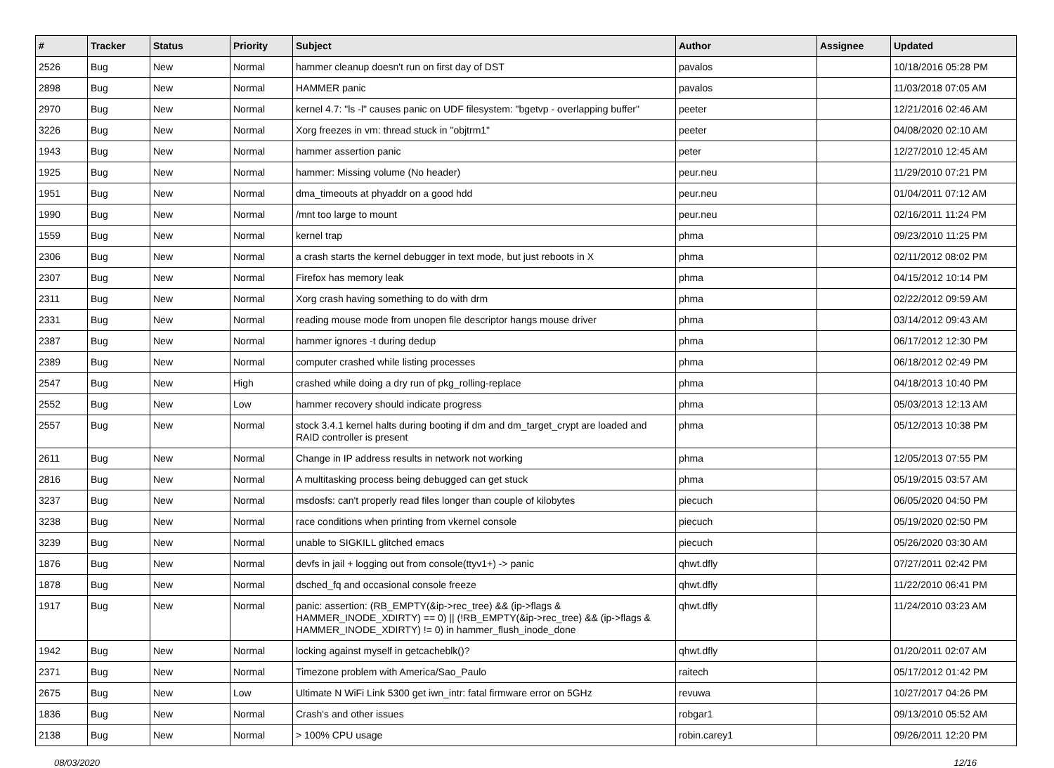| # | Tracker | Status | Priority | Subject | Author | Assignee | Updated |
| --- | --- | --- | --- | --- | --- | --- | --- |
| 2526 | Bug | New | Normal | hammer cleanup doesn't run on first day of DST | pavalos | | 10/18/2016 05:28 PM |
| 2898 | Bug | New | Normal | HAMMER panic | pavalos | | 11/03/2018 07:05 AM |
| 2970 | Bug | New | Normal | kernel 4.7: "ls -l" causes panic on UDF filesystem: "bgetvp - overlapping buffer" | peeter | | 12/21/2016 02:46 AM |
| 3226 | Bug | New | Normal | Xorg freezes in vm: thread stuck in "objtrm1" | peeter | | 04/08/2020 02:10 AM |
| 1943 | Bug | New | Normal | hammer assertion panic | peter | | 12/27/2010 12:45 AM |
| 1925 | Bug | New | Normal | hammer: Missing volume (No header) | peur.neu | | 11/29/2010 07:21 PM |
| 1951 | Bug | New | Normal | dma_timeouts at phyaddr on a good hdd | peur.neu | | 01/04/2011 07:12 AM |
| 1990 | Bug | New | Normal | /mnt too large to mount | peur.neu | | 02/16/2011 11:24 PM |
| 1559 | Bug | New | Normal | kernel trap | phma | | 09/23/2010 11:25 PM |
| 2306 | Bug | New | Normal | a crash starts the kernel debugger in text mode, but just reboots in X | phma | | 02/11/2012 08:02 PM |
| 2307 | Bug | New | Normal | Firefox has memory leak | phma | | 04/15/2012 10:14 PM |
| 2311 | Bug | New | Normal | Xorg crash having something to do with drm | phma | | 02/22/2012 09:59 AM |
| 2331 | Bug | New | Normal | reading mouse mode from unopen file descriptor hangs mouse driver | phma | | 03/14/2012 09:43 AM |
| 2387 | Bug | New | Normal | hammer ignores -t during dedup | phma | | 06/17/2012 12:30 PM |
| 2389 | Bug | New | Normal | computer crashed while listing processes | phma | | 06/18/2012 02:49 PM |
| 2547 | Bug | New | High | crashed while doing a dry run of pkg_rolling-replace | phma | | 04/18/2013 10:40 PM |
| 2552 | Bug | New | Low | hammer recovery should indicate progress | phma | | 05/03/2013 12:13 AM |
| 2557 | Bug | New | Normal | stock 3.4.1 kernel halts during booting if dm and dm_target_crypt are loaded and RAID controller is present | phma | | 05/12/2013 10:38 PM |
| 2611 | Bug | New | Normal | Change in IP address results in network not working | phma | | 12/05/2013 07:55 PM |
| 2816 | Bug | New | Normal | A multitasking process being debugged can get stuck | phma | | 05/19/2015 03:57 AM |
| 3237 | Bug | New | Normal | msdosfs: can't properly read files longer than couple of kilobytes | piecuch | | 06/05/2020 04:50 PM |
| 3238 | Bug | New | Normal | race conditions when printing from vkernel console | piecuch | | 05/19/2020 02:50 PM |
| 3239 | Bug | New | Normal | unable to SIGKILL glitched emacs | piecuch | | 05/26/2020 03:30 AM |
| 1876 | Bug | New | Normal | devfs in jail + logging out from console(ttyv1+) -> panic | qhwt.dfly | | 07/27/2011 02:42 PM |
| 1878 | Bug | New | Normal | dsched_fq and occasional console freeze | qhwt.dfly | | 11/22/2010 06:41 PM |
| 1917 | Bug | New | Normal | panic: assertion: (RB_EMPTY(&ip->rec_tree) && (ip->flags & HAMMER_INODE_XDIRTY) == 0) // (!RB_EMPTY(&ip->rec_tree) && (ip->flags & HAMMER_INODE_XDIRTY) != 0) in hammer_flush_inode_done | qhwt.dfly | | 11/24/2010 03:23 AM |
| 1942 | Bug | New | Normal | locking against myself in getcacheblk()? | qhwt.dfly | | 01/20/2011 02:07 AM |
| 2371 | Bug | New | Normal | Timezone problem with America/Sao_Paulo | raitech | | 05/17/2012 01:42 PM |
| 2675 | Bug | New | Low | Ultimate N WiFi Link 5300 get iwn_intr: fatal firmware error on 5GHz | revuwa | | 10/27/2017 04:26 PM |
| 1836 | Bug | New | Normal | Crash's and other issues | robgar1 | | 09/13/2010 05:52 AM |
| 2138 | Bug | New | Normal | > 100% CPU usage | robin.carey1 | | 09/26/2011 12:20 PM |
08/03/2020 12/16